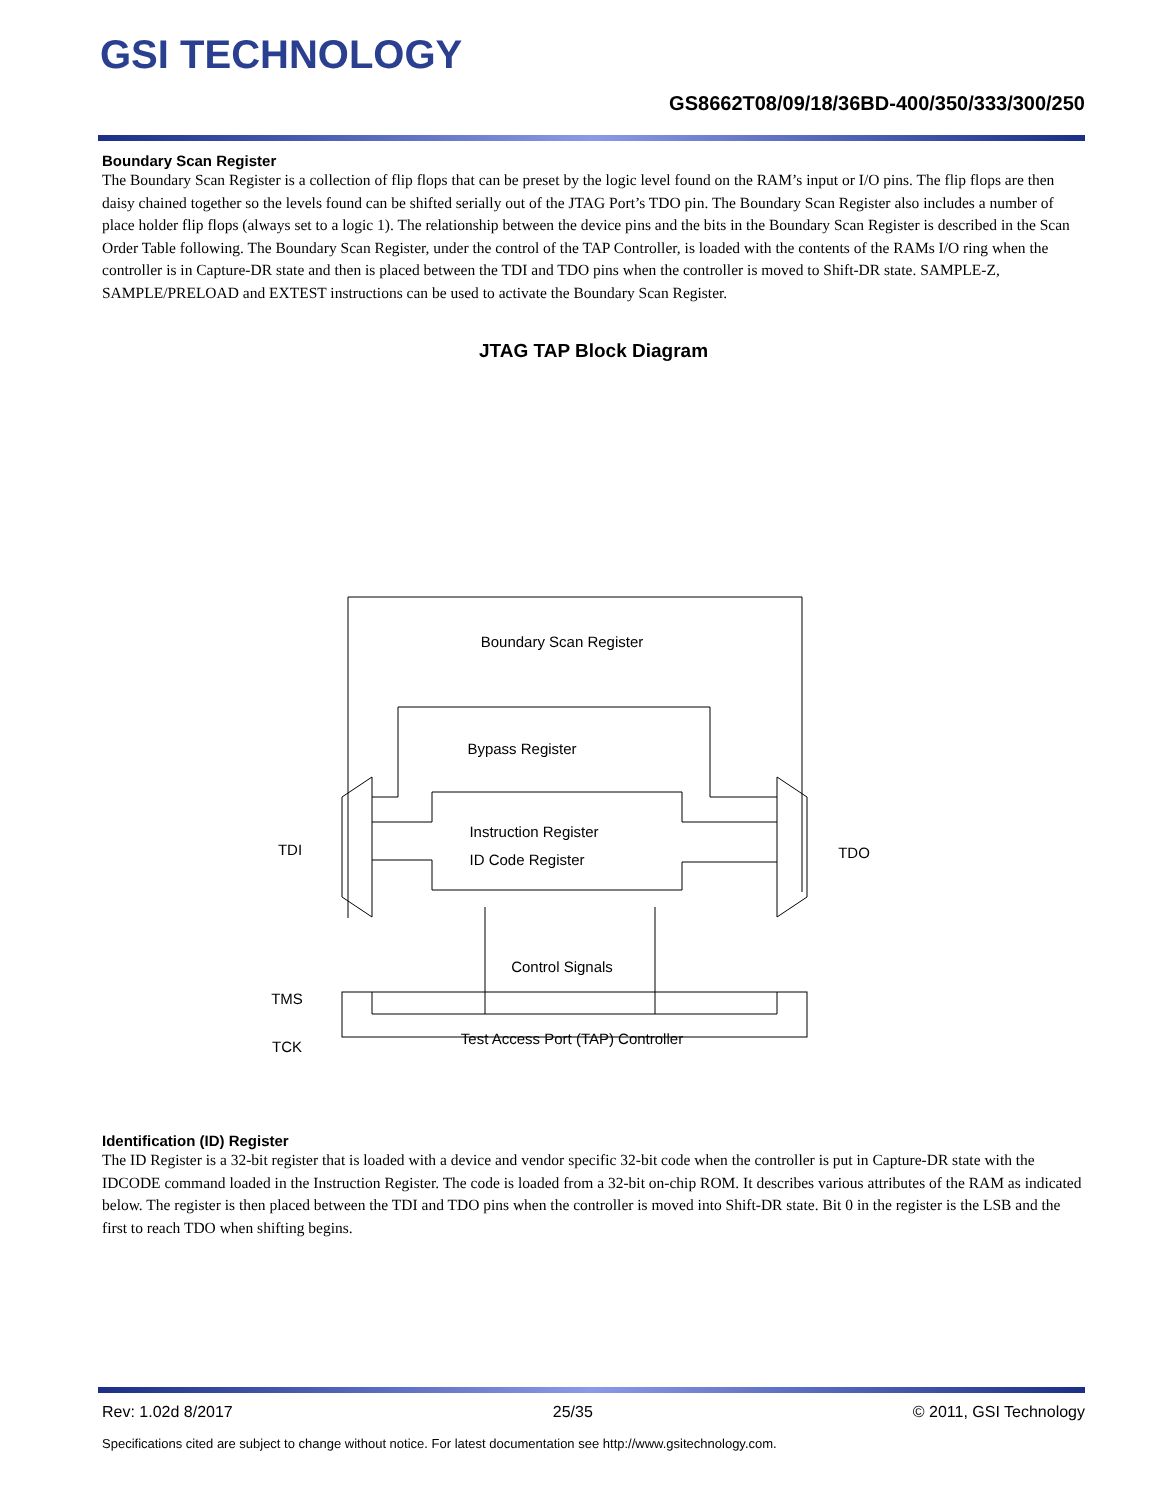GSI TECHNOLOGY
GS8662T08/09/18/36BD-400/350/333/300/250
Boundary Scan Register
The Boundary Scan Register is a collection of flip flops that can be preset by the logic level found on the RAM’s input or I/O pins. The flip flops are then daisy chained together so the levels found can be shifted serially out of the JTAG Port’s TDO pin. The Boundary Scan Register also includes a number of place holder flip flops (always set to a logic 1). The relationship between the device pins and the bits in the Boundary Scan Register is described in the Scan Order Table following. The Boundary Scan Register, under the control of the TAP Controller, is loaded with the contents of the RAMs I/O ring when the controller is in Capture-DR state and then is placed between the TDI and TDO pins when the controller is moved to Shift-DR state. SAMPLE-Z, SAMPLE/PRELOAD and EXTEST instructions can be used to activate the Boundary Scan Register.
JTAG TAP Block Diagram
Boundary Scan Register
Bypass Register
Instruction Register
ID Code Register
Control Signals
Test Access Port (TAP) Controller
TDI
TDO
TMS
TCK
Identification (ID) Register
The ID Register is a 32-bit register that is loaded with a device and vendor specific 32-bit code when the controller is put in Capture-DR state with the IDCODE command loaded in the Instruction Register. The code is loaded from a 32-bit on-chip ROM. It describes various attributes of the RAM as indicated below. The register is then placed between the TDI and TDO pins when the controller is moved into Shift-DR state. Bit 0 in the register is the LSB and the first to reach TDO when shifting begins.
Rev: 1.02d 8/2017 25/35 © 2011, GSI Technology
Specifications cited are subject to change without notice. For latest documentation see http://www.gsitechnology.com.